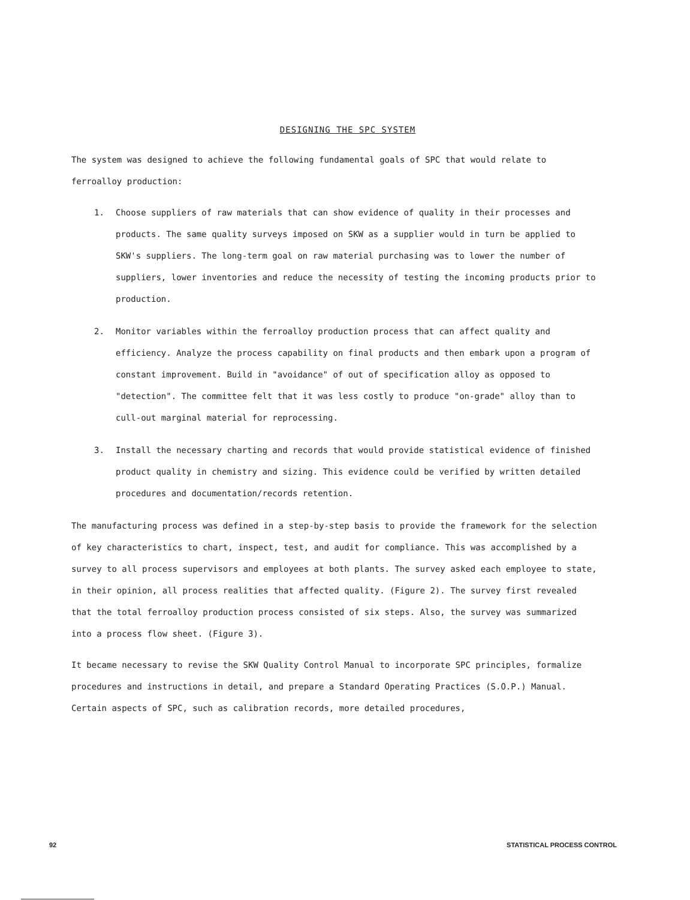DESIGNING THE SPC SYSTEM
The system was designed to achieve the following fundamental goals of SPC that would relate to ferroalloy production:
1. Choose suppliers of raw materials that can show evidence of quality in their processes and products. The same quality surveys imposed on SKW as a supplier would in turn be applied to SKW's suppliers. The long-term goal on raw material purchasing was to lower the number of suppliers, lower inventories and reduce the necessity of testing the incoming products prior to production.
2. Monitor variables within the ferroalloy production process that can affect quality and efficiency. Analyze the process capability on final products and then embark upon a program of constant improvement. Build in "avoidance" of out of specification alloy as opposed to "detection". The committee felt that it was less costly to produce "on-grade" alloy than to cull-out marginal material for reprocessing.
3. Install the necessary charting and records that would provide statistical evidence of finished product quality in chemistry and sizing. This evidence could be verified by written detailed procedures and documentation/records retention.
The manufacturing process was defined in a step-by-step basis to provide the framework for the selection of key characteristics to chart, inspect, test, and audit for compliance. This was accomplished by a survey to all process supervisors and employees at both plants. The survey asked each employee to state, in their opinion, all process realities that affected quality. (Figure 2). The survey first revealed that the total ferroalloy production process consisted of six steps. Also, the survey was summarized into a process flow sheet. (Figure 3).
It became necessary to revise the SKW Quality Control Manual to incorporate SPC principles, formalize procedures and instructions in detail, and prepare a Standard Operating Practices (S.O.P.) Manual. Certain aspects of SPC, such as calibration records, more detailed procedures,
92 STATISTICAL PROCESS CONTROL